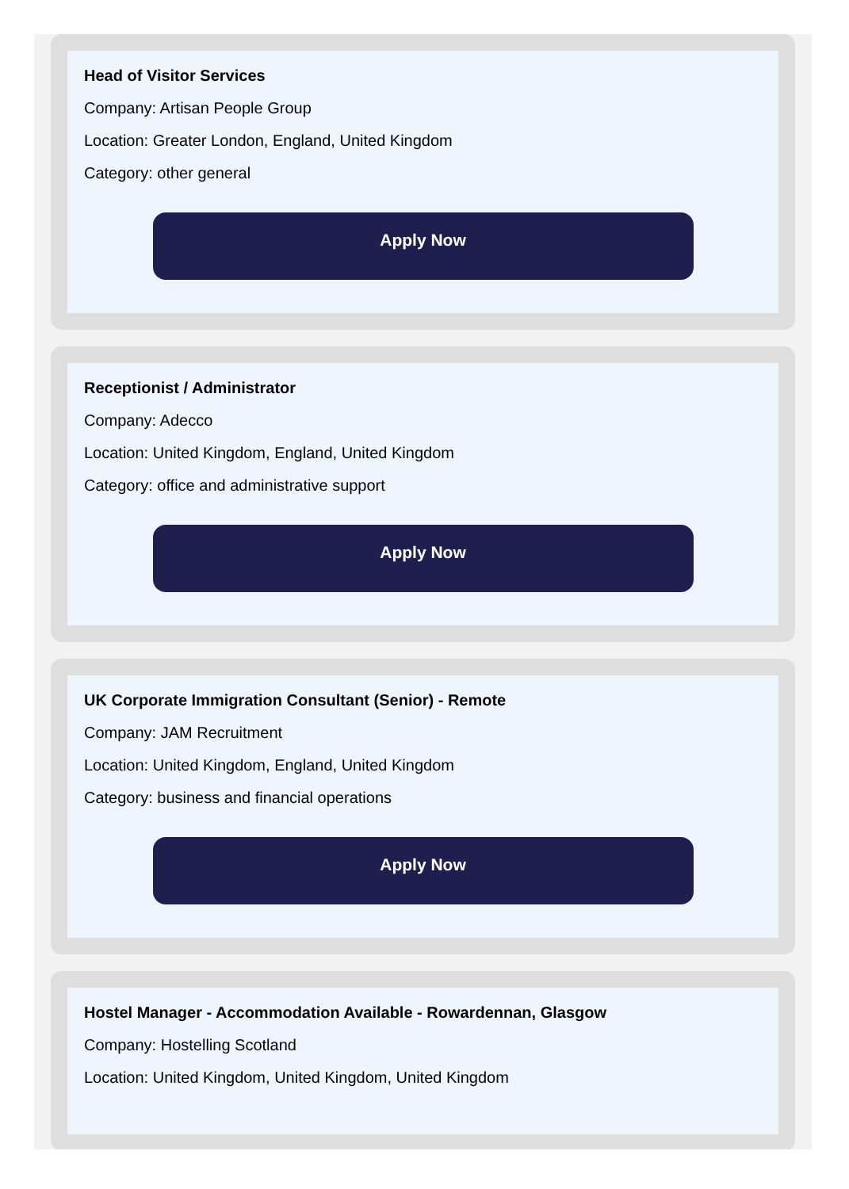Head of Visitor Services
Company: Artisan People Group
Location: Greater London, England, United Kingdom
Category: other general
Apply Now
Receptionist / Administrator
Company: Adecco
Location: United Kingdom, England, United Kingdom
Category: office and administrative support
Apply Now
UK Corporate Immigration Consultant (Senior) - Remote
Company: JAM Recruitment
Location: United Kingdom, England, United Kingdom
Category: business and financial operations
Apply Now
Hostel Manager - Accommodation Available - Rowardennan, Glasgow
Company: Hostelling Scotland
Location: United Kingdom, United Kingdom, United Kingdom